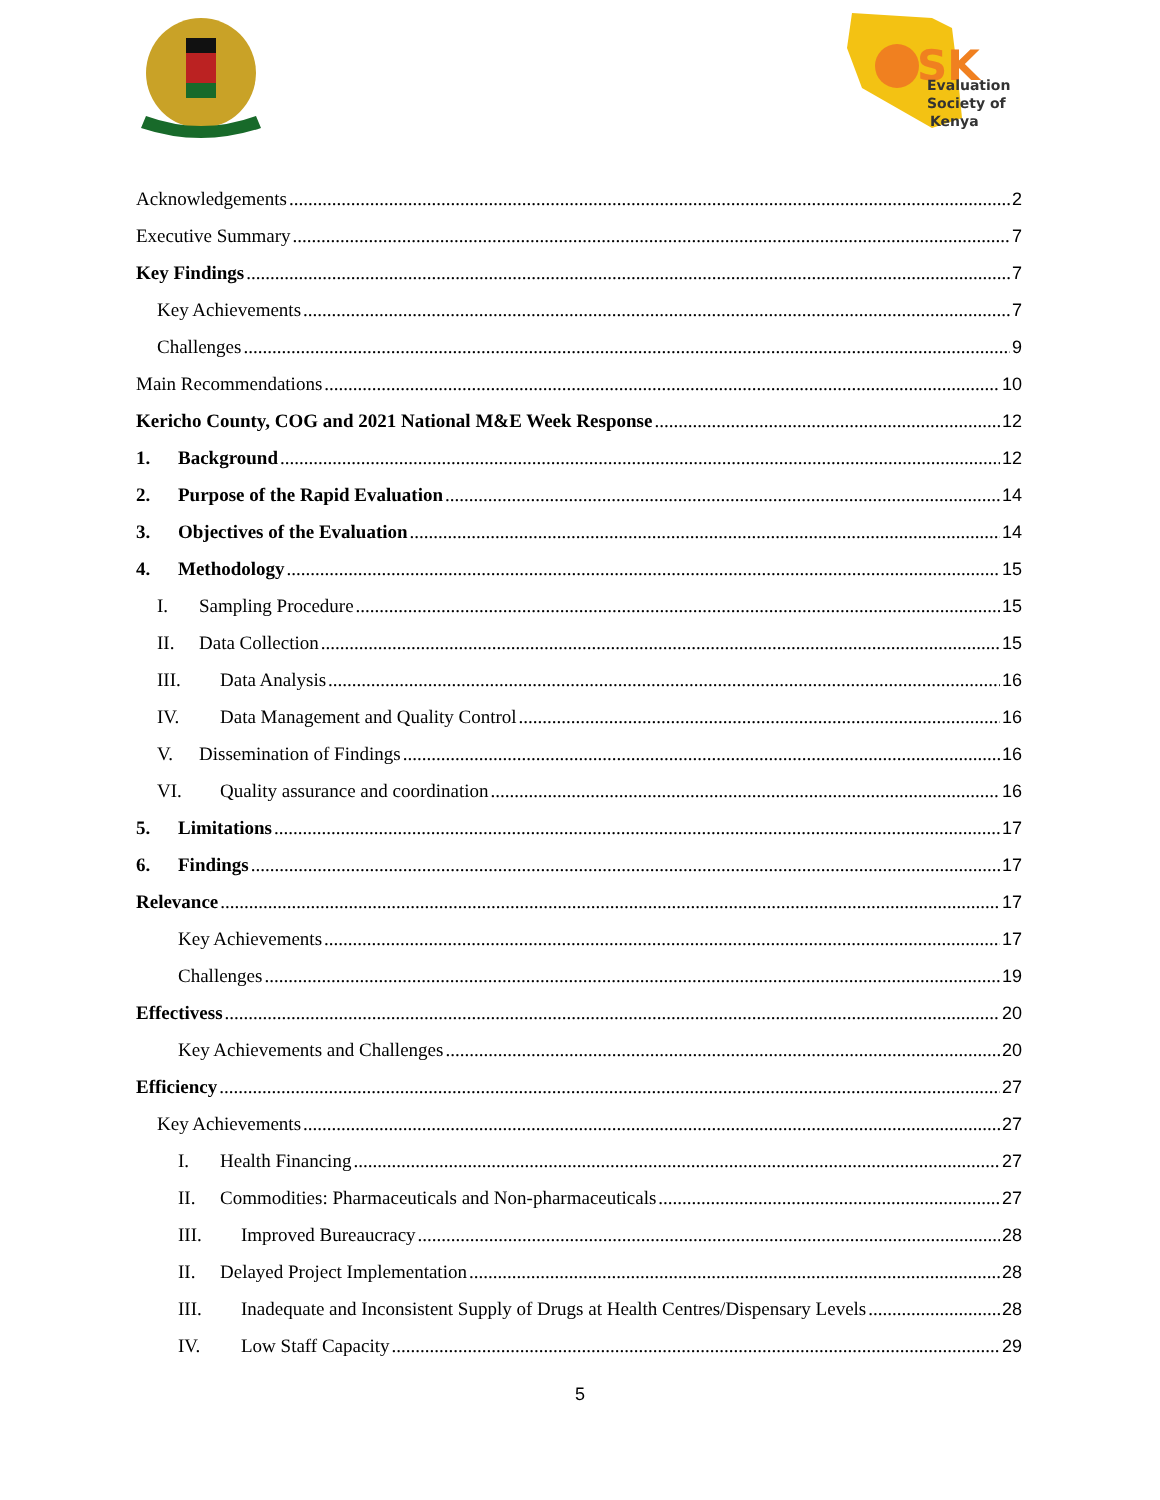SK
Evaluation
Society of
Kenya
Acknowledgements 2
Executive Summary 7
Key Findings 7
Key Achievements 7
Challenges 9
Main Recommendations 10
Kericho County, COG and 2021 National M&E Week Response 12
1. Background 12
2. Purpose of the Rapid Evaluation 14
3. Objectives of the Evaluation 14
4. Methodology 15
I. Sampling Procedure 15
II. Data Collection 15
III. Data Analysis 16
IV. Data Management and Quality Control 16
V. Dissemination of Findings 16
VI. Quality assurance and coordination 16
5. Limitations 17
6. Findings 17
Relevance 17
Key Achievements 17
Challenges 19
Effectivess 20
Key Achievements and Challenges 20
Efficiency 27
Key Achievements 27
I. Health Financing 27
II. Commodities: Pharmaceuticals and Non-pharmaceuticals 27
III. Improved Bureaucracy 28
II. Delayed Project Implementation 28
III. Inadequate and Inconsistent Supply of Drugs at Health Centres/Dispensary Levels 28
IV. Low Staff Capacity 29
5